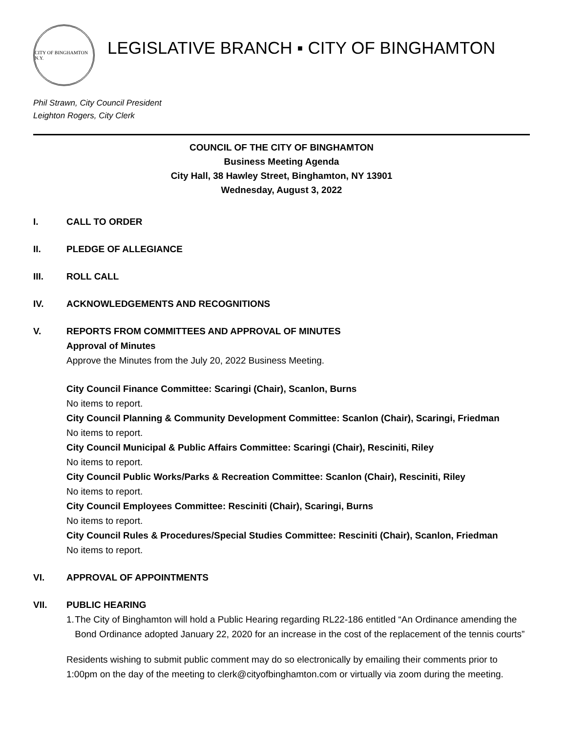CITY OF BINGHAMTON N.Y.
LEGISLATIVE BRANCH ▪ CITY OF BINGHAMTON
Phil Strawn, City Council President
Leighton Rogers, City Clerk
COUNCIL OF THE CITY OF BINGHAMTON
Business Meeting Agenda
City Hall, 38 Hawley Street, Binghamton, NY 13901
Wednesday, August 3, 2022
I. CALL TO ORDER
II. PLEDGE OF ALLEGIANCE
III. ROLL CALL
IV. ACKNOWLEDGEMENTS AND RECOGNITIONS
V. REPORTS FROM COMMITTEES AND APPROVAL OF MINUTES
Approval of Minutes
Approve the Minutes from the July 20, 2022 Business Meeting.
City Council Finance Committee: Scaringi (Chair), Scanlon, Burns
No items to report.
City Council Planning & Community Development Committee: Scanlon (Chair), Scaringi, Friedman
No items to report.
City Council Municipal & Public Affairs Committee: Scaringi (Chair), Resciniti, Riley
No items to report.
City Council Public Works/Parks & Recreation Committee: Scanlon (Chair), Resciniti, Riley
No items to report.
City Council Employees Committee: Resciniti (Chair), Scaringi, Burns
No items to report.
City Council Rules & Procedures/Special Studies Committee: Resciniti (Chair), Scanlon, Friedman
No items to report.
VI. APPROVAL OF APPOINTMENTS
VII. PUBLIC HEARING
1. The City of Binghamton will hold a Public Hearing regarding RL22-186 entitled “An Ordinance amending the Bond Ordinance adopted January 22, 2020 for an increase in the cost of the replacement of the tennis courts”
Residents wishing to submit public comment may do so electronically by emailing their comments prior to 1:00pm on the day of the meeting to clerk@cityofbinghamton.com or virtually via zoom during the meeting.